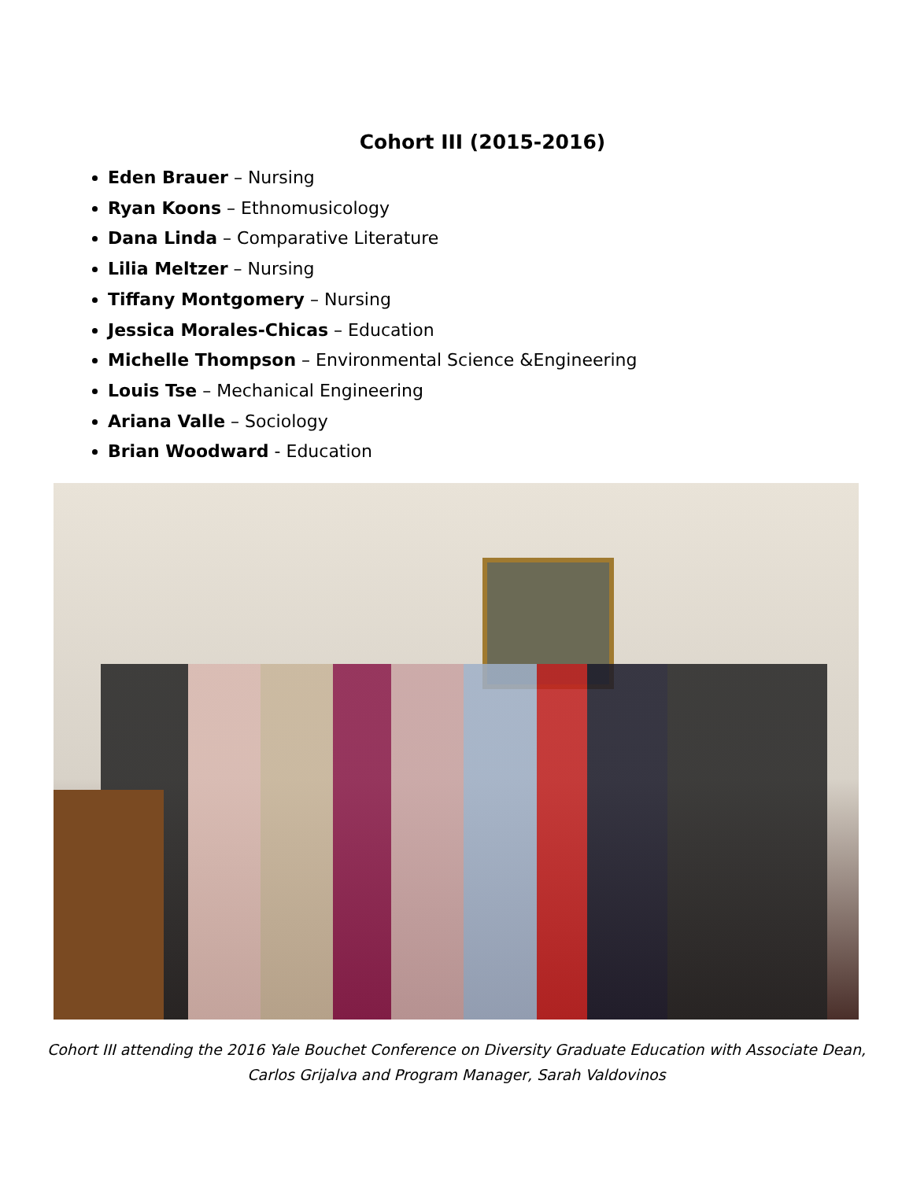Cohort III (2015-2016)
Eden Brauer – Nursing
Ryan Koons – Ethnomusicology
Dana Linda – Comparative Literature
Lilia Meltzer – Nursing
Tiffany Montgomery – Nursing
Jessica Morales-Chicas – Education
Michelle Thompson – Environmental Science &Engineering
Louis Tse – Mechanical Engineering
Ariana Valle – Sociology
Brian Woodward - Education
Cohort III attending the 2016 Yale Bouchet Conference on Diversity Graduate Education with Associate Dean,
Carlos Grijalva and Program Manager, Sarah Valdovinos